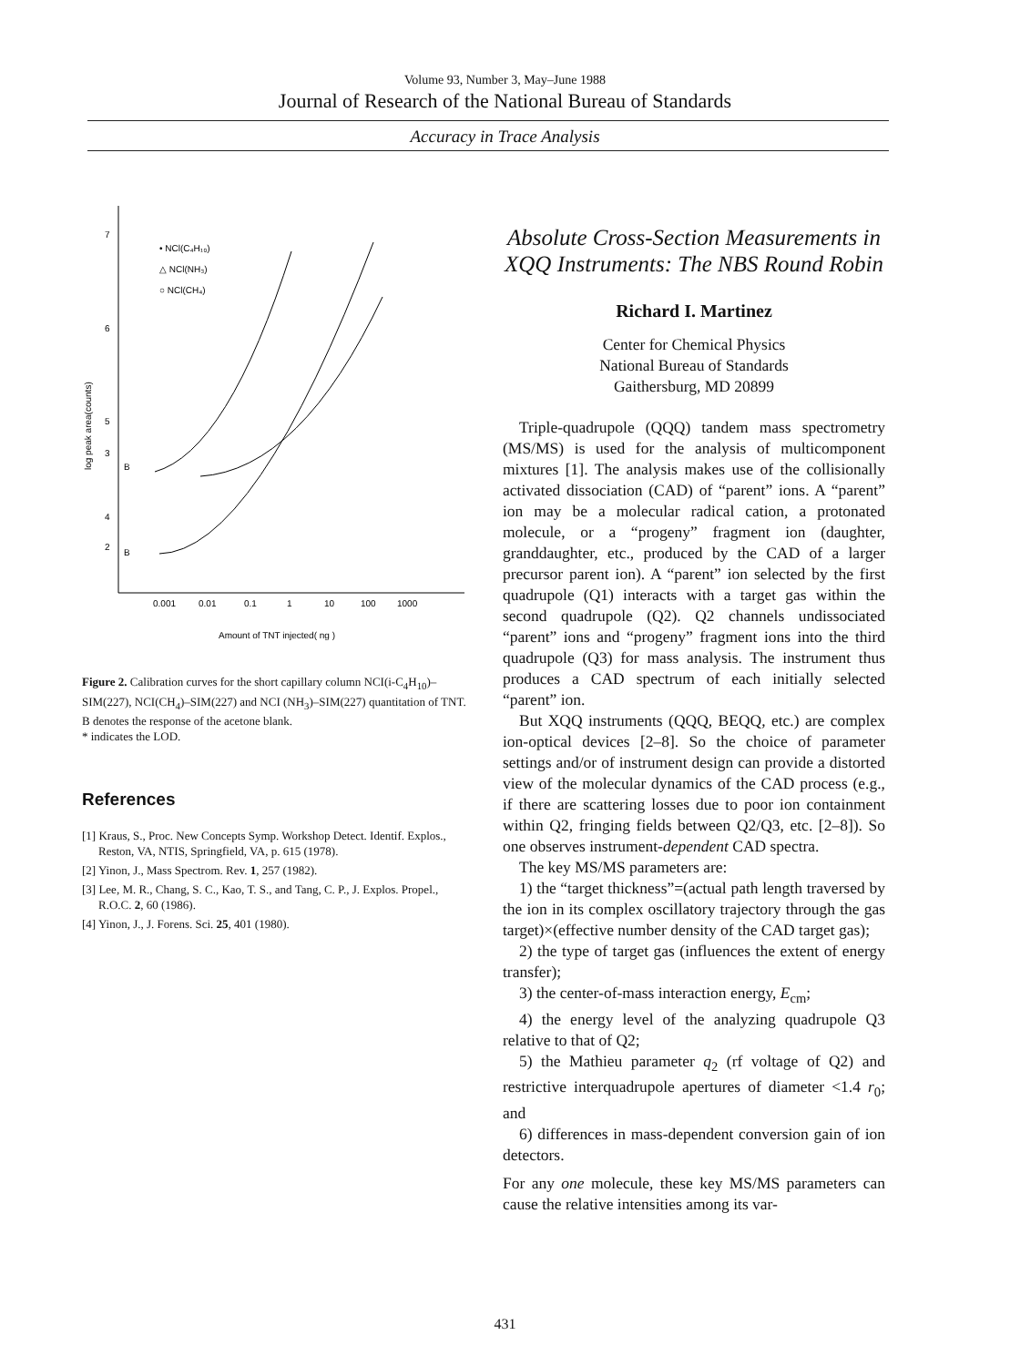Volume 93, Number 3, May–June 1988
Journal of Research of the National Bureau of Standards
Accuracy in Trace Analysis
7
6
5
4
3
2
log peak area(counts)
• NCl(C₄H₁₀)
△ NCl(NH₃)
○ NCl(CH₄)
B
B
0.001
0.01
0.1
1
10
100
1000
Amount of TNT injected( ng )
Figure 2. Calibration curves for the short capillary column NCI(i-C<sub>4</sub>H<sub>10</sub>)–SIM(227), NCI(CH<sub>4</sub>)–SIM(227) and NCI (NH<sub>3</sub>)–SIM(227) quantitation of TNT.
B denotes the response of the acetone blank.
* indicates the LOD.
References
[1] Kraus, S., Proc. New Concepts Symp. Workshop Detect. Identif. Explos., Reston, VA, NTIS, Springfield, VA, p. 615 (1978).
[2] Yinon, J., Mass Spectrom. Rev. 1, 257 (1982).
[3] Lee, M. R., Chang, S. C., Kao, T. S., and Tang, C. P., J. Explos. Propel., R.O.C. 2, 60 (1986).
[4] Yinon, J., J. Forens. Sci. 25, 401 (1980).
Absolute Cross-Section Measurements in XQQ Instruments: The NBS Round Robin
Richard I. Martinez
Center for Chemical Physics
National Bureau of Standards
Gaithersburg, MD 20899
Triple-quadrupole (QQQ) tandem mass spectrometry (MS/MS) is used for the analysis of multicomponent mixtures [1]. The analysis makes use of the collisionally activated dissociation (CAD) of “parent” ions. A “parent” ion may be a molecular radical cation, a protonated molecule, or a “progeny” fragment ion (daughter, granddaughter, etc., produced by the CAD of a larger precursor parent ion). A “parent” ion selected by the first quadrupole (Q1) interacts with a target gas within the second quadrupole (Q2). Q2 channels undissociated “parent” ions and “progeny” fragment ions into the third quadrupole (Q3) for mass analysis. The instrument thus produces a CAD spectrum of each initially selected “parent” ion.
But XQQ instruments (QQQ, BEQQ, etc.) are complex ion-optical devices [2–8]. So the choice of parameter settings and/or of instrument design can provide a distorted view of the molecular dynamics of the CAD process (e.g., if there are scattering losses due to poor ion containment within Q2, fringing fields between Q2/Q3, etc. [2–8]). So one observes instrument-dependent CAD spectra.
The key MS/MS parameters are:
1) the “target thickness”=(actual path length traversed by the ion in its complex oscillatory trajectory through the gas target)×(effective number density of the CAD target gas);
2) the type of target gas (influences the extent of energy transfer);
3) the center-of-mass interaction energy, E<sub>cm</sub>;
4) the energy level of the analyzing quadrupole Q3 relative to that of Q2;
5) the Mathieu parameter q<sub>2</sub> (rf voltage of Q2) and restrictive interquadrupole apertures of diameter <1.4 r<sub>0</sub>; and
6) differences in mass-dependent conversion gain of ion detectors.
For any one molecule, these key MS/MS parameters can cause the relative intensities among its var-
431